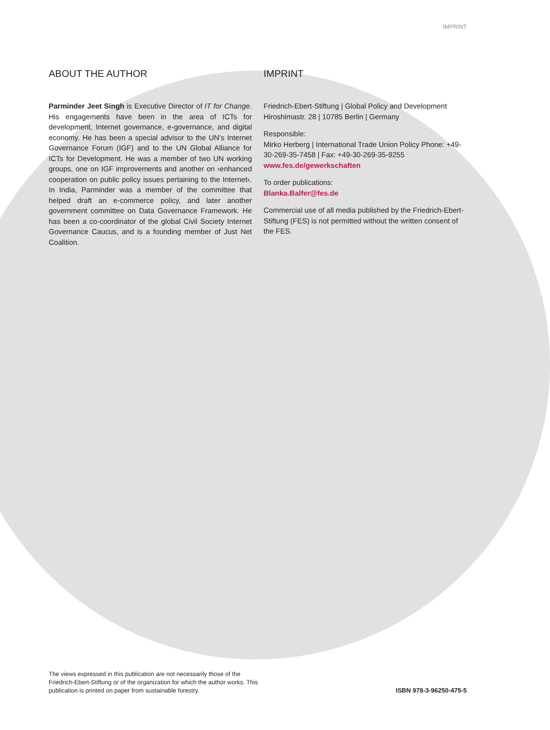IMPRINT
ABOUT THE AUTHOR
Parminder Jeet Singh is Executive Director of IT for Change. His engagements have been in the area of ICTs for development, Internet governance, e-governance, and digital economy. He has been a special advisor to the UN’s Internet Governance Forum (IGF) and to the UN Global Alliance for ICTs for Development. He was a member of two UN working groups, one on IGF improvements and another on ›enhanced cooperation on public policy issues pertaining to the Internet‹. In India, Parminder was a member of the committee that helped draft an e-commerce policy, and later another government committee on Data Governance Framework. He has been a co-coordinator of the global Civil Society Internet Governance Caucus, and is a founding member of Just Net Coalition.
IMPRINT
Friedrich-Ebert-Stiftung | Global Policy and Development
Hiroshimastr. 28 | 10785 Berlin | Germany
Responsible:
Mirko Herberg | International Trade Union Policy Phone: +49-30-269-35-7458 | Fax: +49-30-269-35-9255
www.fes.de/gewerkschaften
To order publications:
Blanka.Balfer@fes.de
Commercial use of all media published by the Friedrich-Ebert-Stiftung (FES) is not permitted without the written consent of the FES.
The views expressed in this publication are not necessarily those of the Friedrich-Ebert-Stiftung or of the organization for which the author works. This publication is printed on paper from sustainable forestry.
ISBN 978-3-96250-475-5